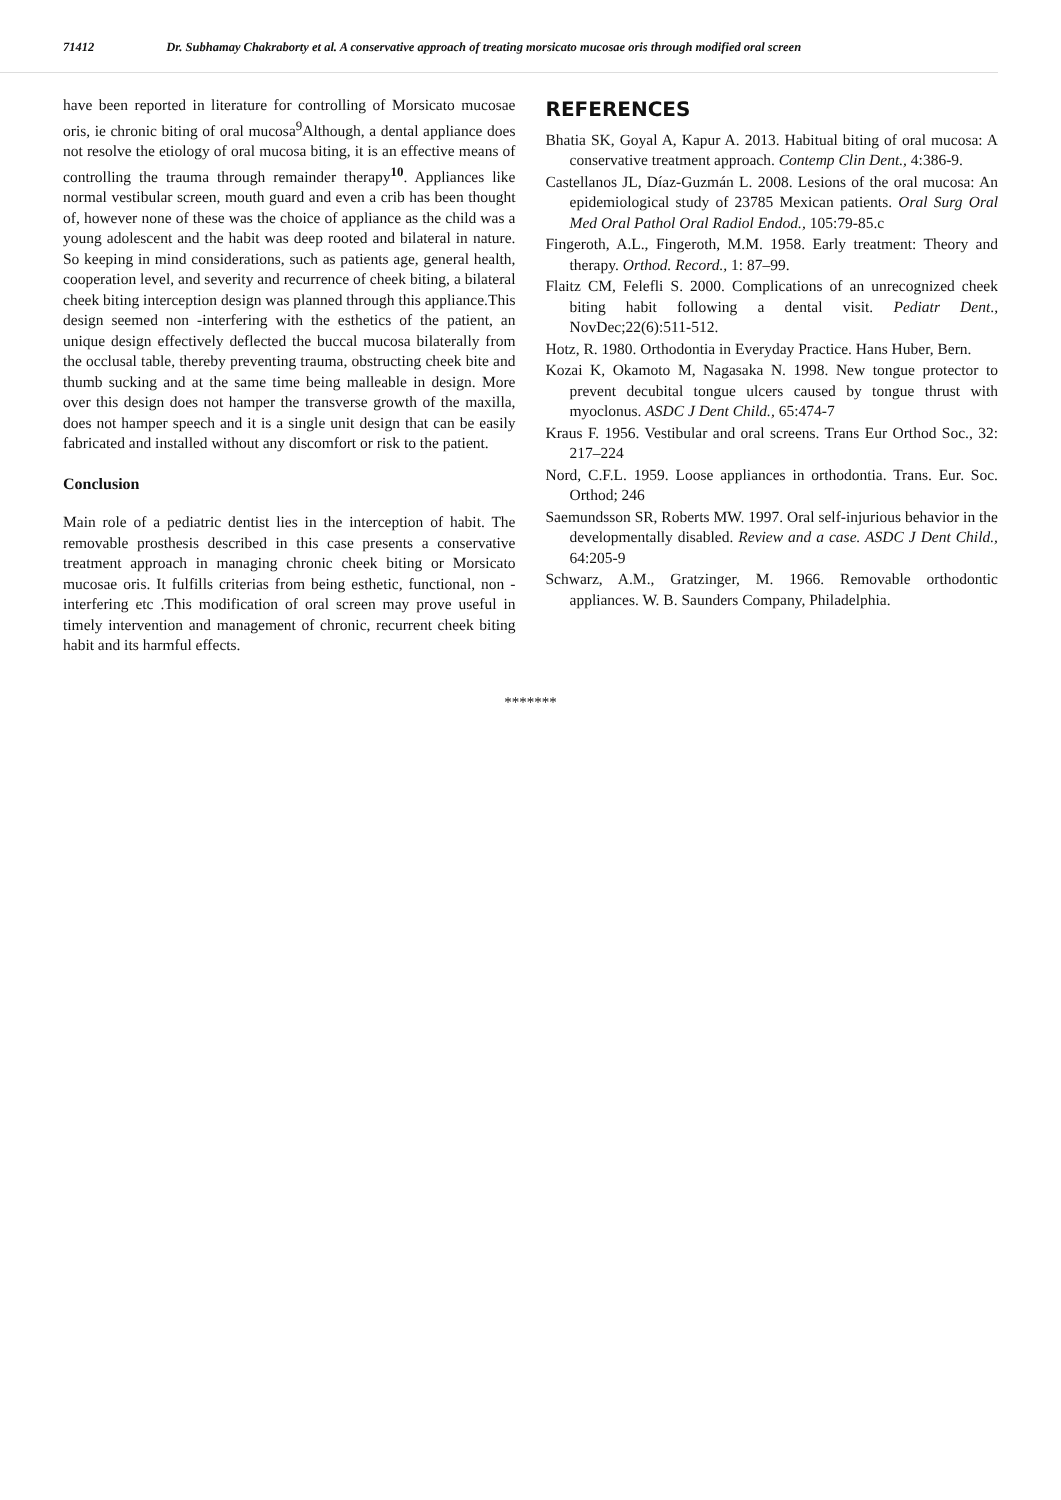71412 Dr. Subhamay Chakraborty et al. A conservative approach of treating morsicato mucosae oris through modified oral screen
have been reported in literature for controlling of Morsicato mucosae oris, ie chronic biting of oral mucosa<sup>9</sup>Although, a dental appliance does not resolve the etiology of oral mucosa biting, it is an effective means of controlling the trauma through remainder therapy<sup>10</sup>. Appliances like normal vestibular screen, mouth guard and even a crib has been thought of, however none of these was the choice of appliance as the child was a young adolescent and the habit was deep rooted and bilateral in nature. So keeping in mind considerations, such as patients age, general health, cooperation level, and severity and recurrence of cheek biting, a bilateral cheek biting interception design was planned through this appliance.This design seemed non -interfering with the esthetics of the patient, an unique design effectively deflected the buccal mucosa bilaterally from the occlusal table, thereby preventing trauma, obstructing cheek bite and thumb sucking and at the same time being malleable in design. More over this design does not hamper the transverse growth of the maxilla, does not hamper speech and it is a single unit design that can be easily fabricated and installed without any discomfort or risk to the patient.
Conclusion
Main role of a pediatric dentist lies in the interception of habit. The removable prosthesis described in this case presents a conservative treatment approach in managing chronic cheek biting or Morsicato mucosae oris. It fulfills criterias from being esthetic, functional, non -interfering etc .This modification of oral screen may prove useful in timely intervention and management of chronic, recurrent cheek biting habit and its harmful effects.
REFERENCES
Bhatia SK, Goyal A, Kapur A. 2013. Habitual biting of oral mucosa: A conservative treatment approach. Contemp Clin Dent., 4:386-9.
Castellanos JL, Díaz-Guzmán L. 2008. Lesions of the oral mucosa: An epidemiological study of 23785 Mexican patients. Oral Surg Oral Med Oral Pathol Oral Radiol Endod., 105:79-85.c
Fingeroth, A.L., Fingeroth, M.M. 1958. Early treatment: Theory and therapy. Orthod. Record., 1: 87–99.
Flaitz CM, Felefli S. 2000. Complications of an unrecognized cheek biting habit following a dental visit. Pediatr Dent., NovDec;22(6):511-512.
Hotz, R. 1980. Orthodontia in Everyday Practice. Hans Huber, Bern.
Kozai K, Okamoto M, Nagasaka N. 1998. New tongue protector to prevent decubital tongue ulcers caused by tongue thrust with myoclonus. ASDC J Dent Child., 65:474-7
Kraus F. 1956. Vestibular and oral screens. Trans Eur Orthod Soc., 32: 217–224
Nord, C.F.L. 1959. Loose appliances in orthodontia. Trans. Eur. Soc. Orthod; 246
Saemundsson SR, Roberts MW. 1997. Oral self-injurious behavior in the developmentally disabled. Review and a case. ASDC J Dent Child., 64:205-9
Schwarz, A.M., Gratzinger, M. 1966. Removable orthodontic appliances. W. B. Saunders Company, Philadelphia.
*******